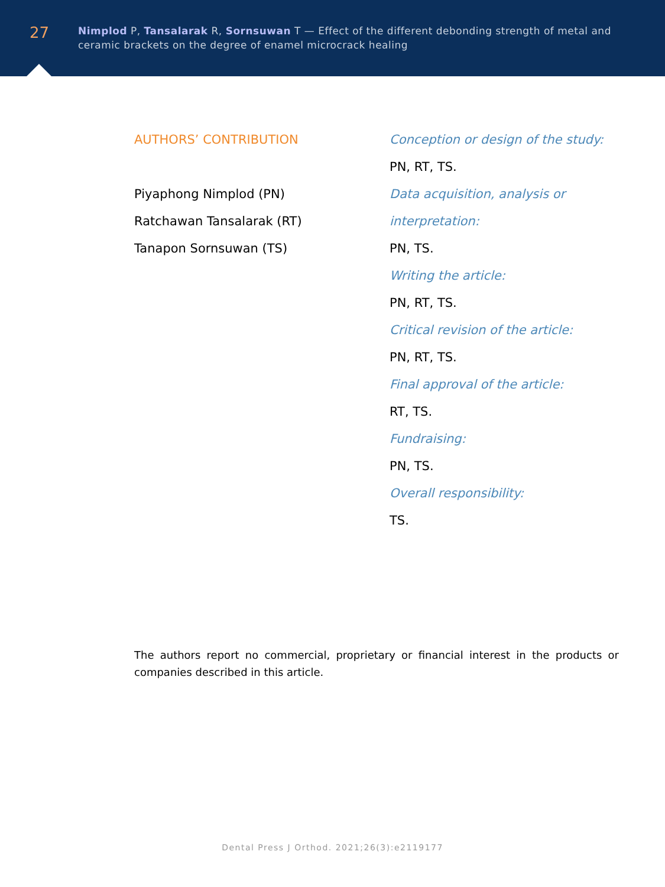27
Nimplod P, Tansalarak R, Sornsuwan T — Effect of the different debonding strength of metal and ceramic brackets on the degree of enamel microcrack healing
AUTHORS’ CONTRIBUTION
Piyaphong Nimplod (PN)
Ratchawan Tansalarak (RT)
Tanapon Sornsuwan (TS)
Conception or design of the study:
PN, RT, TS.
Data acquisition, analysis or
interpretation:
PN, TS.
Writing the article:
PN, RT, TS.
Critical revision of the article:
PN, RT, TS.
Final approval of the article:
RT, TS.
Fundraising:
PN, TS.
Overall responsibility:
TS.
The authors report no commercial, proprietary or financial interest in the products or companies described in this article.
Dental Press J Orthod. 2021;26(3):e2119177